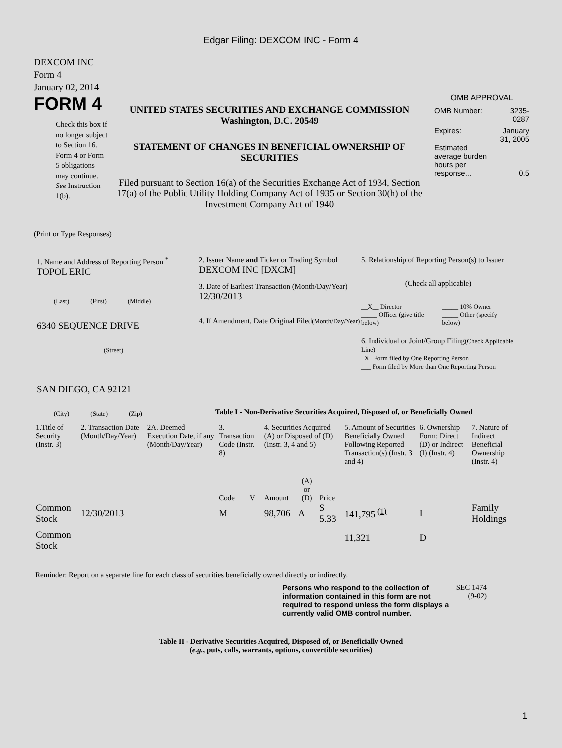Edgar Filing: DEXCOM INC - Form 4
DEXCOM INC
Form 4
January 02, 2014
FORM 4
Check this box if no longer subject to Section 16. Form 4 or Form 5 obligations may continue. See Instruction 1(b).
UNITED STATES SECURITIES AND EXCHANGE COMMISSION
Washington, D.C. 20549
STATEMENT OF CHANGES IN BENEFICIAL OWNERSHIP OF SECURITIES
Filed pursuant to Section 16(a) of the Securities Exchange Act of 1934, Section 17(a) of the Public Utility Holding Company Act of 1935 or Section 30(h) of the Investment Company Act of 1940
OMB APPROVAL
| OMB Number: | 3235-0287 |
| Expires: | January 31, 2005 |
| Estimated average burden hours per response... | 0.5 |
(Print or Type Responses)
1. Name and Address of Reporting Person <sup>*</sup>
TOPOL ERIC
(Last) (First) (Middle)
6340 SEQUENCE DRIVE
(Street)
SAN DIEGO, CA 92121
(City) (State) (Zip)
2. Issuer Name and Ticker or Trading Symbol
DEXCOM INC [DXCM]
3. Date of Earliest Transaction (Month/Day/Year)
12/30/2013
4. If Amendment, Date Original Filed(Month/Day/Year)
5. Relationship of Reporting Person(s) to Issuer
(Check all applicable)
| __X__ Director _____ Officer (give title below) | _____ 10% Owner _____ Other (specify below) |
6. Individual or Joint/Group Filing(Check Applicable Line)
_X_ Form filed by One Reporting Person
___ Form filed by More than One Reporting Person
Table I - Non-Derivative Securities Acquired, Disposed of, or Beneficially Owned
| 1.Title of Security (Instr. 3) | 2. Transaction Date (Month/Day/Year) | 2A. Deemed Execution Date, if any (Month/Day/Year) | 3. Transaction Code (Instr. 8) | | 4. Securities Acquired (A) or Disposed of (D) (Instr. 3, 4 and 5) | | | 5. Amount of Securities Beneficially Owned Following Reported Transaction(s) (Instr. 3 and 4) | 6. Ownership Form: Direct (D) or Indirect (I) (Instr. 4) | 7. Nature of Indirect Beneficial Ownership (Instr. 4) |
| --- | --- | --- | --- | --- | --- | --- | --- | --- | --- | --- |
| | | | Code | V | Amount | (A) or (D) | Price | | | |
| Common Stock | 12/30/2013 | | M | | 98,706 | A | $ 5.33 | 141,795 <sup>(1)</sup> | I | Family Holdings |
| Common Stock | | | | | | | | 11,321 | D | |
Reminder: Report on a separate line for each class of securities beneficially owned directly or indirectly.
Persons who respond to the collection of information contained in this form are not required to respond unless the form displays a currently valid OMB control number.
SEC 1474 (9-02)
Table II - Derivative Securities Acquired, Disposed of, or Beneficially Owned
(e.g., puts, calls, warrants, options, convertible securities)
1